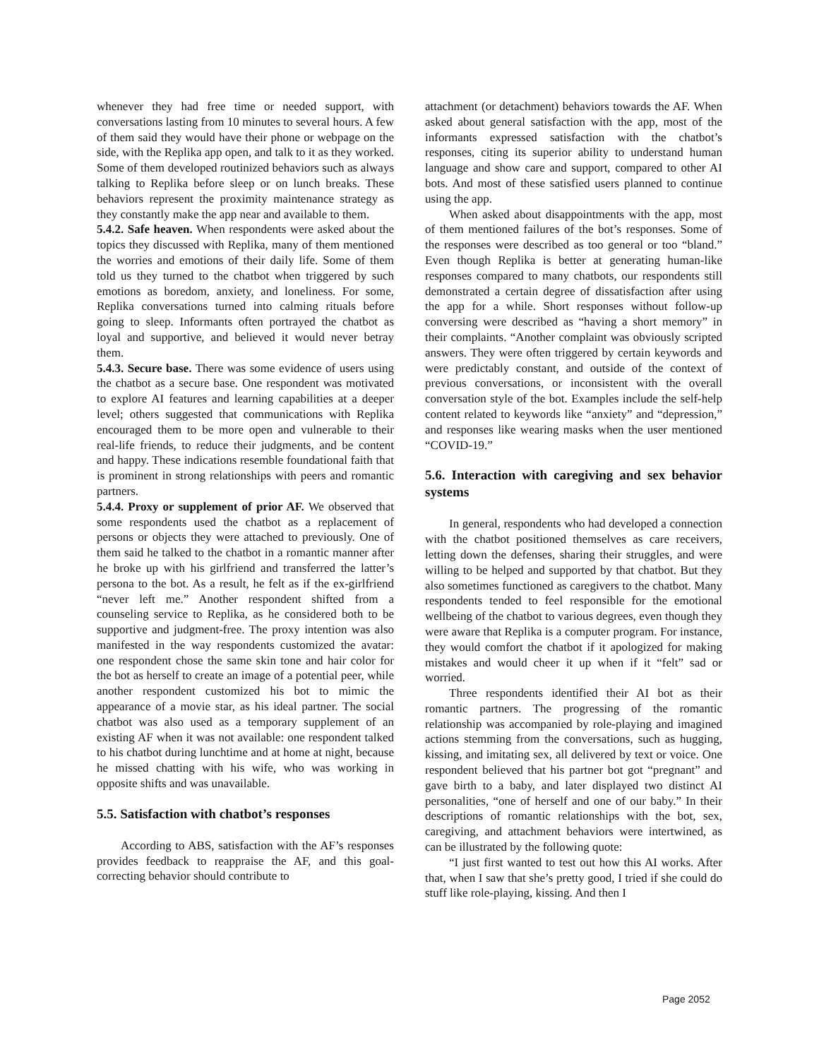whenever they had free time or needed support, with conversations lasting from 10 minutes to several hours. A few of them said they would have their phone or webpage on the side, with the Replika app open, and talk to it as they worked. Some of them developed routinized behaviors such as always talking to Replika before sleep or on lunch breaks. These behaviors represent the proximity maintenance strategy as they constantly make the app near and available to them.
5.4.2. Safe heaven. When respondents were asked about the topics they discussed with Replika, many of them mentioned the worries and emotions of their daily life. Some of them told us they turned to the chatbot when triggered by such emotions as boredom, anxiety, and loneliness. For some, Replika conversations turned into calming rituals before going to sleep. Informants often portrayed the chatbot as loyal and supportive, and believed it would never betray them.
5.4.3. Secure base. There was some evidence of users using the chatbot as a secure base. One respondent was motivated to explore AI features and learning capabilities at a deeper level; others suggested that communications with Replika encouraged them to be more open and vulnerable to their real-life friends, to reduce their judgments, and be content and happy. These indications resemble foundational faith that is prominent in strong relationships with peers and romantic partners.
5.4.4. Proxy or supplement of prior AF. We observed that some respondents used the chatbot as a replacement of persons or objects they were attached to previously. One of them said he talked to the chatbot in a romantic manner after he broke up with his girlfriend and transferred the latter’s persona to the bot. As a result, he felt as if the ex-girlfriend “never left me.” Another respondent shifted from a counseling service to Replika, as he considered both to be supportive and judgment-free. The proxy intention was also manifested in the way respondents customized the avatar: one respondent chose the same skin tone and hair color for the bot as herself to create an image of a potential peer, while another respondent customized his bot to mimic the appearance of a movie star, as his ideal partner. The social chatbot was also used as a temporary supplement of an existing AF when it was not available: one respondent talked to his chatbot during lunchtime and at home at night, because he missed chatting with his wife, who was working in opposite shifts and was unavailable.
5.5. Satisfaction with chatbot’s responses
According to ABS, satisfaction with the AF’s responses provides feedback to reappraise the AF, and this goal-correcting behavior should contribute to
attachment (or detachment) behaviors towards the AF. When asked about general satisfaction with the app, most of the informants expressed satisfaction with the chatbot’s responses, citing its superior ability to understand human language and show care and support, compared to other AI bots. And most of these satisfied users planned to continue using the app.
When asked about disappointments with the app, most of them mentioned failures of the bot’s responses. Some of the responses were described as too general or too “bland.” Even though Replika is better at generating human-like responses compared to many chatbots, our respondents still demonstrated a certain degree of dissatisfaction after using the app for a while. Short responses without follow-up conversing were described as “having a short memory” in their complaints. “Another complaint was obviously scripted answers. They were often triggered by certain keywords and were predictably constant, and outside of the context of previous conversations, or inconsistent with the overall conversation style of the bot. Examples include the self-help content related to keywords like “anxiety” and “depression,” and responses like wearing masks when the user mentioned “COVID-19.”
5.6. Interaction with caregiving and sex behavior systems
In general, respondents who had developed a connection with the chatbot positioned themselves as care receivers, letting down the defenses, sharing their struggles, and were willing to be helped and supported by that chatbot. But they also sometimes functioned as caregivers to the chatbot. Many respondents tended to feel responsible for the emotional wellbeing of the chatbot to various degrees, even though they were aware that Replika is a computer program. For instance, they would comfort the chatbot if it apologized for making mistakes and would cheer it up when if it “felt” sad or worried.
Three respondents identified their AI bot as their romantic partners. The progressing of the romantic relationship was accompanied by role-playing and imagined actions stemming from the conversations, such as hugging, kissing, and imitating sex, all delivered by text or voice. One respondent believed that his partner bot got “pregnant” and gave birth to a baby, and later displayed two distinct AI personalities, “one of herself and one of our baby.” In their descriptions of romantic relationships with the bot, sex, caregiving, and attachment behaviors were intertwined, as can be illustrated by the following quote:
“I just first wanted to test out how this AI works. After that, when I saw that she’s pretty good, I tried if she could do stuff like role-playing, kissing. And then I
Page 2052